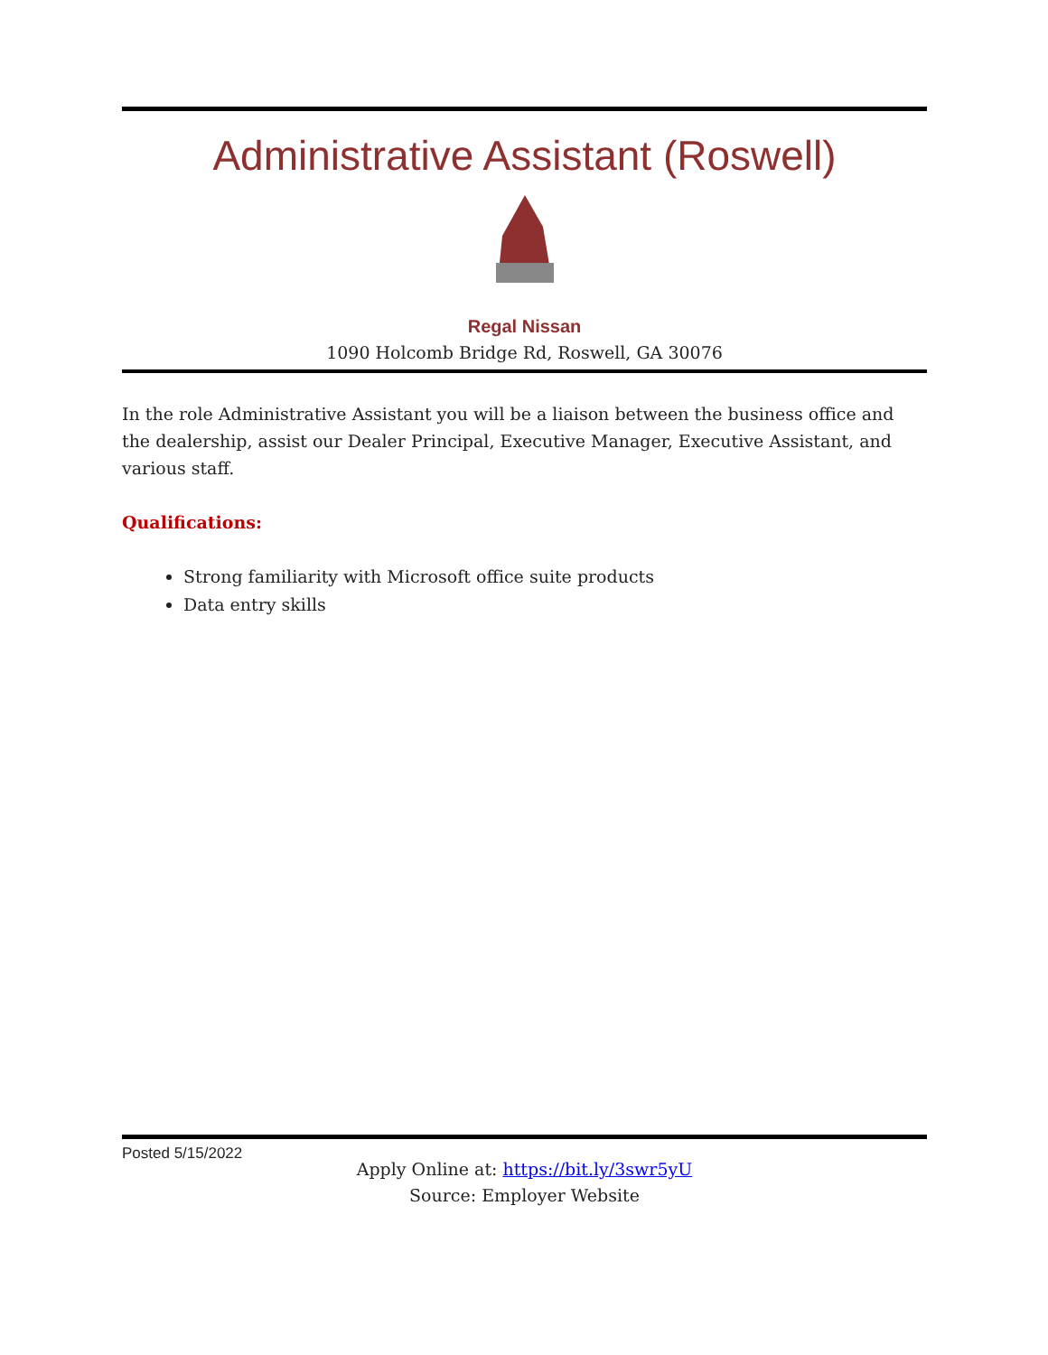Administrative Assistant (Roswell)
Regal Nissan
1090 Holcomb Bridge Rd, Roswell, GA 30076
In the role Administrative Assistant you will be a liaison between the business office and the dealership, assist our Dealer Principal, Executive Manager, Executive Assistant, and various staff.
Qualifications:
Strong familiarity with Microsoft office suite products
Data entry skills
Apply Online at: https://bit.ly/3swr5yU
Source: Employer Website
Posted 5/15/2022